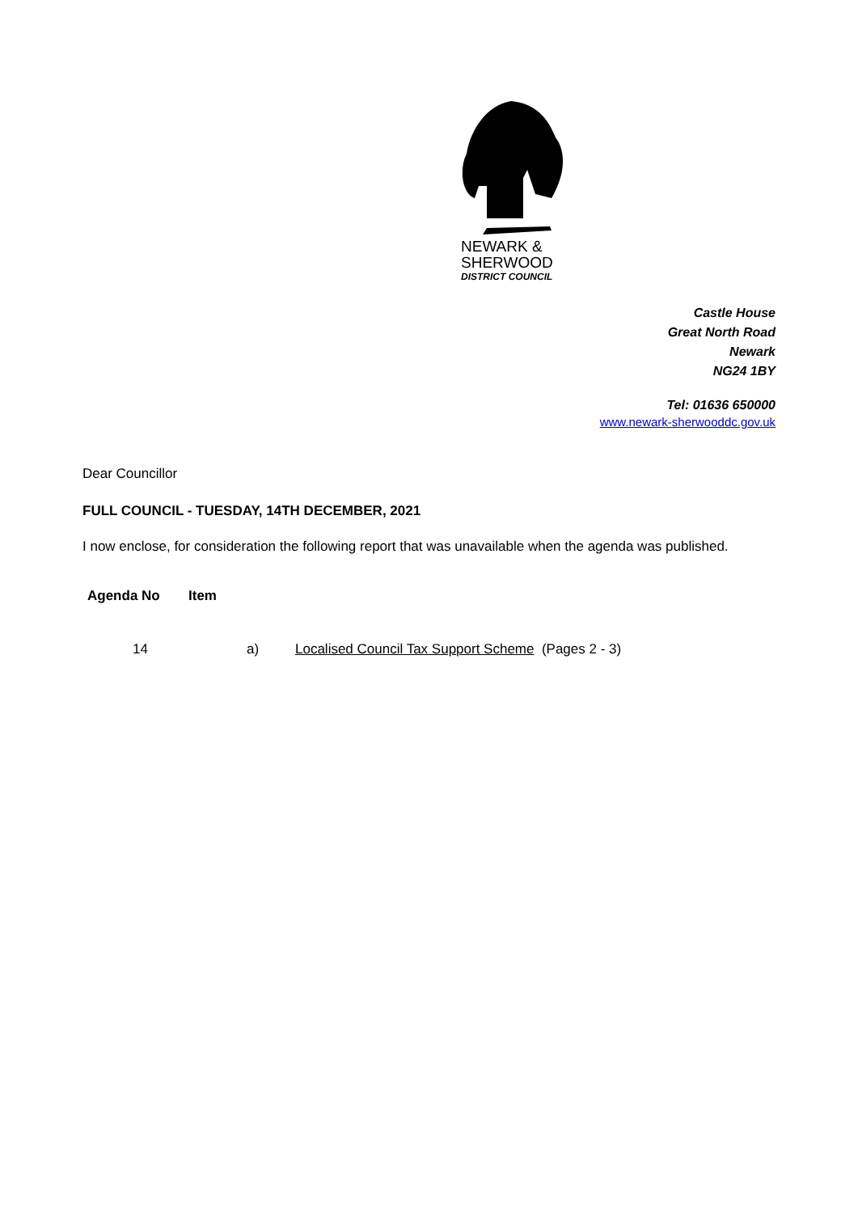NEWARK &
SHERWOOD
DISTRICT COUNCIL
Castle House
Great North Road
Newark
NG24 1BY
Tel: 01636 650000
www.newark-sherwooddc.gov.uk
Dear Councillor
FULL COUNCIL - TUESDAY, 14TH DECEMBER, 2021
I now enclose, for consideration the following report that was unavailable when the agenda was published.
| Agenda No | Item | |
| --- | --- | --- |
| 14 | a) | Localised Council Tax Support Scheme (Pages 2 - 3) |